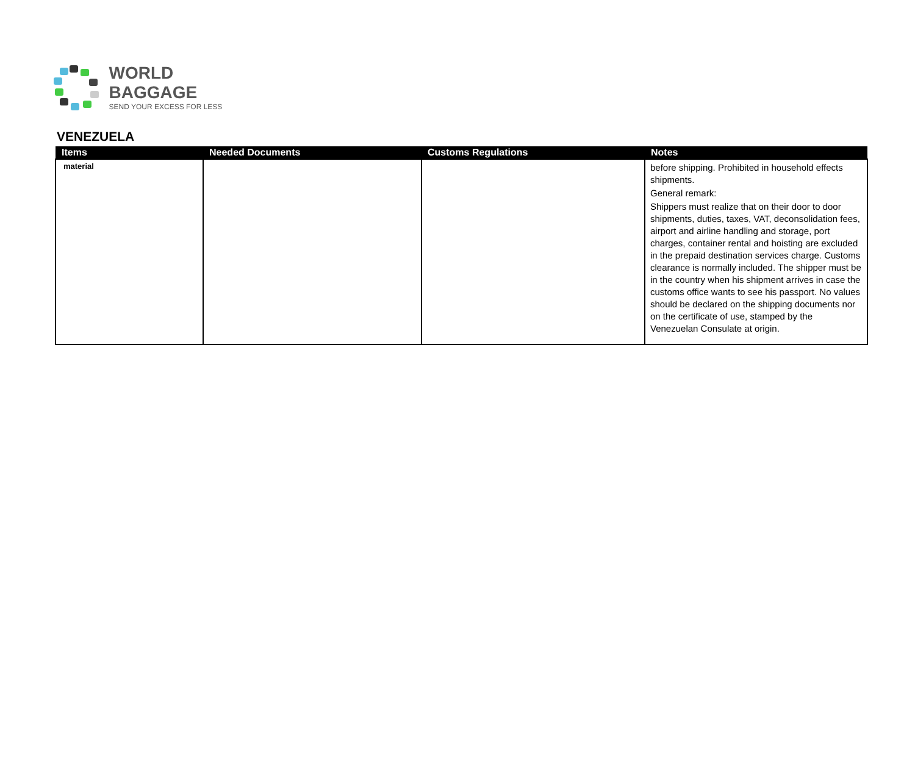WORLD BAGGAGE
SEND YOUR EXCESS FOR LESS
VENEZUELA
| Items | Needed Documents | Customs Regulations | Notes |
| --- | --- | --- | --- |
| material | | | before shipping. Prohibited in household effects shipments. General remark: Shippers must realize that on their door to door shipments, duties, taxes, VAT, deconsolidation fees, airport and airline handling and storage, port charges, container rental and hoisting are excluded in the prepaid destination services charge. Customs clearance is normally included. The shipper must be in the country when his shipment arrives in case the customs office wants to see his passport. No values should be declared on the shipping documents nor on the certificate of use, stamped by the Venezuelan Consulate at origin. |